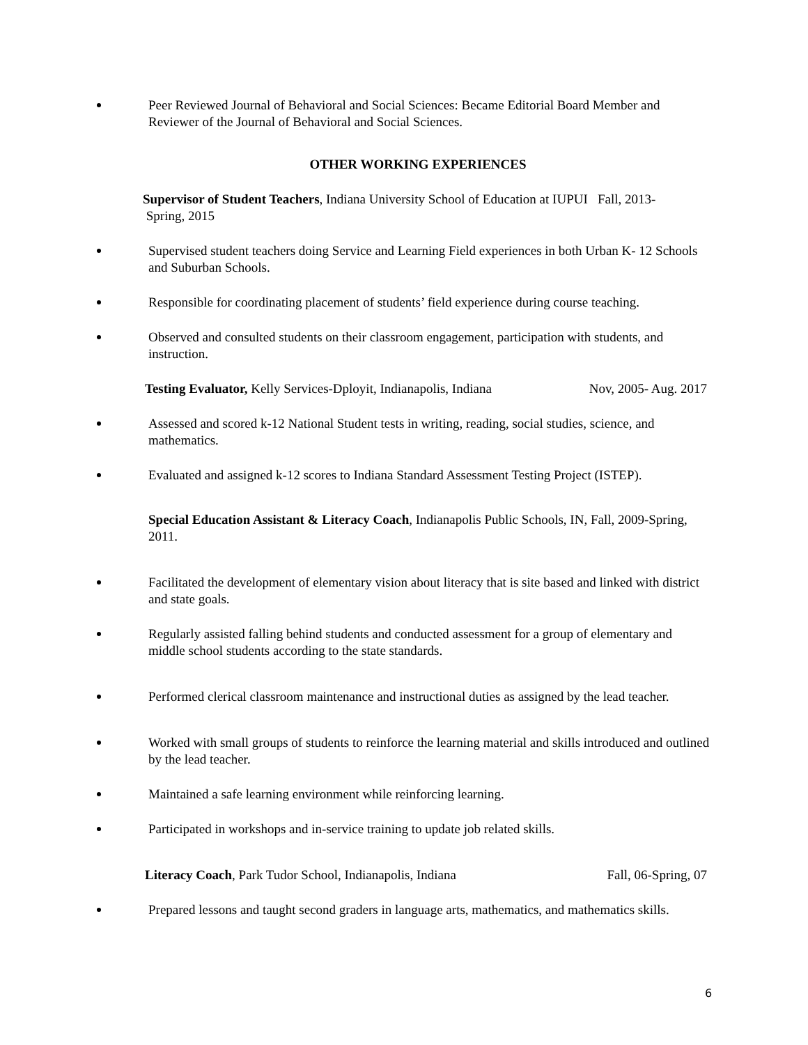Peer Reviewed Journal of Behavioral and Social Sciences: Became Editorial Board Member and Reviewer of the Journal of Behavioral and Social Sciences.
OTHER WORKING EXPERIENCES
Supervisor of Student Teachers, Indiana University School of Education at IUPUI Fall, 2013-
Spring, 2015
Supervised student teachers doing Service and Learning Field experiences in both Urban K- 12 Schools and Suburban Schools.
Responsible for coordinating placement of students’ field experience during course teaching.
Observed and consulted students on their classroom engagement, participation with students, and instruction.
Testing Evaluator, Kelly Services-Dployit, Indianapolis, Indiana Nov, 2005- Aug. 2017
Assessed and scored k-12 National Student tests in writing, reading, social studies, science, and mathematics.
Evaluated and assigned k-12 scores to Indiana Standard Assessment Testing Project (ISTEP).
Special Education Assistant & Literacy Coach, Indianapolis Public Schools, IN, Fall, 2009-Spring, 2011.
Facilitated the development of elementary vision about literacy that is site based and linked with district and state goals.
Regularly assisted falling behind students and conducted assessment for a group of elementary and middle school students according to the state standards.
Performed clerical classroom maintenance and instructional duties as assigned by the lead teacher.
Worked with small groups of students to reinforce the learning material and skills introduced and outlined by the lead teacher.
Maintained a safe learning environment while reinforcing learning.
Participated in workshops and in-service training to update job related skills.
Literacy Coach, Park Tudor School, Indianapolis, Indiana Fall, 06-Spring, 07
Prepared lessons and taught second graders in language arts, mathematics, and mathematics skills.
6